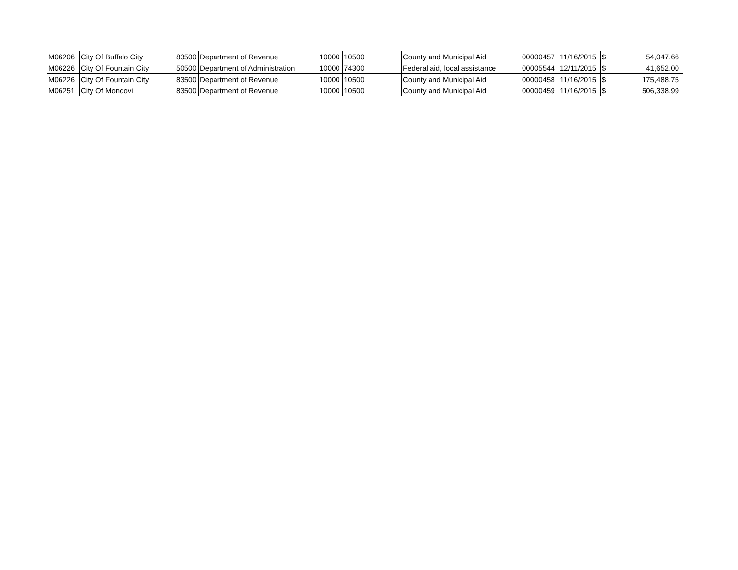| M06206 | City Of Buffalo City | 83500 | Department of Revenue | 10000 | 10500 | County and Municipal Aid | 00000457 | 11/16/2015 | $ | 54,047.66 |
| M06226 | City Of Fountain City | 50500 | Department of Administration | 10000 | 74300 | Federal aid, local assistance | 00005544 | 12/11/2015 | $ | 41,652.00 |
| M06226 | City Of Fountain City | 83500 | Department of Revenue | 10000 | 10500 | County and Municipal Aid | 00000458 | 11/16/2015 | $ | 175,488.75 |
| M06251 | City Of Mondovi | 83500 | Department of Revenue | 10000 | 10500 | County and Municipal Aid | 00000459 | 11/16/2015 | $ | 506,338.99 |